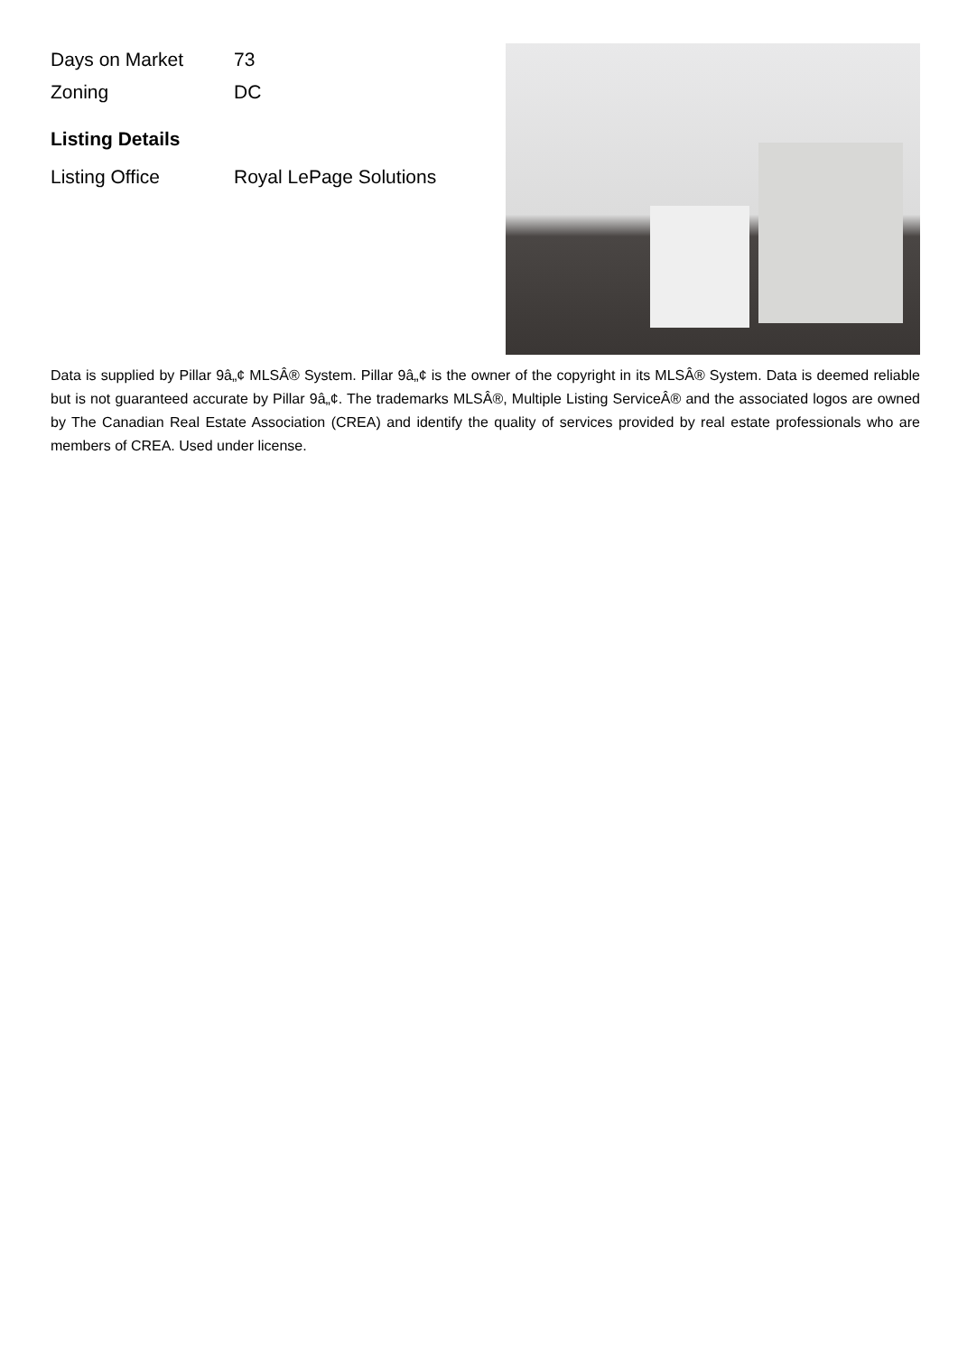| Days on Market | 73 |
| Zoning | DC |
Listing Details
| Listing Office | Royal LePage Solutions |
Data is supplied by Pillar 9â„¢ MLSÂ® System. Pillar 9â„¢ is the owner of the copyright in its MLSÂ® System. Data is deemed reliable but is not guaranteed accurate by Pillar 9â„¢. The trademarks MLSÂ®, Multiple Listing ServiceÂ® and the associated logos are owned by The Canadian Real Estate Association (CREA) and identify the quality of services provided by real estate professionals who are members of CREA. Used under license.